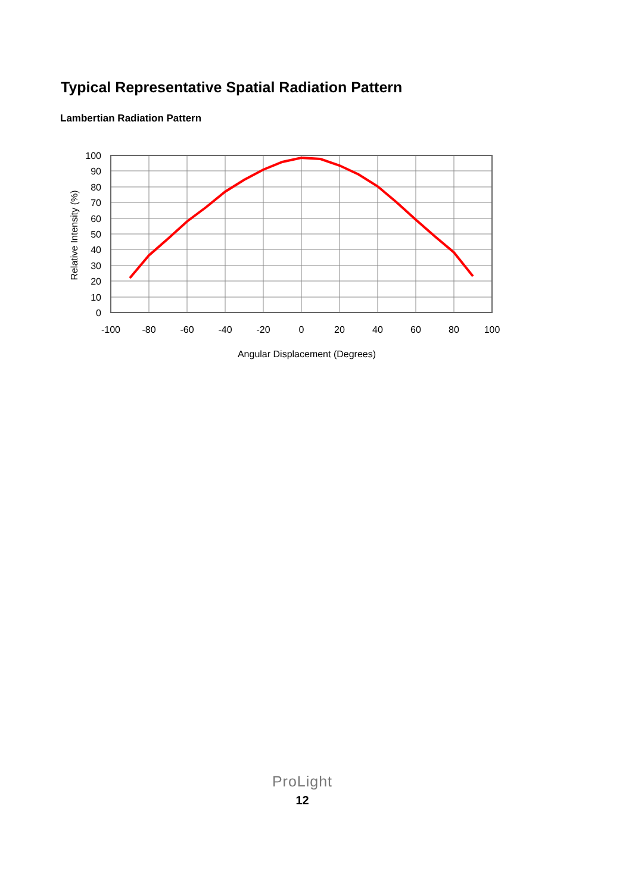Typical Representative Spatial Radiation Pattern
Lambertian Radiation Pattern
100
90
80
70
60
50
40
30
20
10
0
-100
-80
-60
-40
-20
0
20
40
60
80
100
Angular Displacement (Degrees)
Relative Intensity (%)
ProLight
12